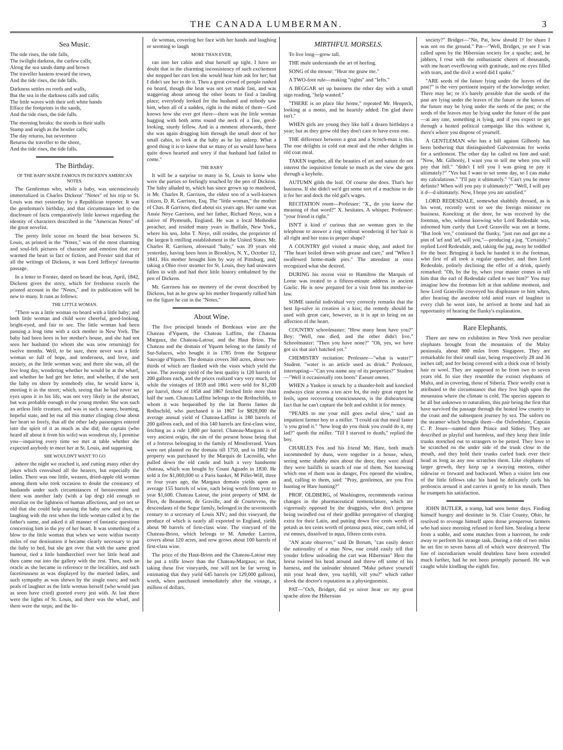THE CANADA LUMBERMAN. 3
Sea Music.
The tide rises, the tide falls,
The twilight darkens, the curfew calls;
Along the sea sands damp and brown
The traveller hastens toward the town,
And the tide rises, the tide falls.
Darkness settles on roofs and walls,
But the sea in the darkness calls and calls;
The little waves with their soft white hands
Efface the footprints in the sands,
And the tide rises, the tide falls.
The morning breaks: the steeds in their stalls
Stamp and neigh as the hostler calls;
The day returns, but nevermore
Returns the traveller to the shore,
And the tide rises, the tide falls.
The Birthday.
OF THE BABY MADE FAMOUS IN DICKEN'S AMERICAN NOTES.
The Gentleman who, while a baby, was unconsciously immortalized in Charles Dickens' "Notes" of his trip to St. Louis was met yesterday by a Republican reporter. It was the gentleman's birthday, and that circumstance led to the disclosure of facts comparatively little known regarding the identity of characters described in the "American Notes" of the great novelist.
The pretty little scene on board the boat between St. Louis, as printed in the "Notes," was of the most charming and soul-felt pictures of character and emotion that ever warmed the heart in fact or fiction, and Forster said that of all the writings of Dickens, it was Lord Jeffreys' favourite passage.
In a letter to Forster, dated on board the boat, April, 1842, Dickens gives the story, which for freshness excels the printed account in the "Notes," and its publication will be new to many. It runs as follows:
THE LITTLE WOMAN.
"There was a little woman on board with a little baby; and both little woman and child were cheerful, good-looking, bright-eyed, and fair to see. The little woman had been passing a long time with a sick mother in New York. The baby had been born in her mother's house, and she had not seen her husband (to whom she was now returning) for twelve months. Well, to be sure, there never was a little woman so full of hope, and tenderness, and love, and anxiety, as the little woman was; and there she was, all the live long day, wondering whether he would be at the wharf, and whether he had got her letter, and whether, if she sent the baby on shore by somebody else, he would know it, meeting it in the street; which, seeing that he had never set eyes upon it in his life, was not very likely in the abstract, but was probable enough to the young mother. She was such an artless little creature, and was in such a sunny, beaming, hopeful state, and let out all this matter clinging close about her heart so freely, that all the other lady passengers entered into the spirit of it as much as she did; the captain (who heard all about it from his wife) was wondrous sly, I promise you—inquiring every time we met at table whether she expected anybody to meet her at St. Louis, and supposing
SHE WOULDN'T WANT TO GO
ashore the night we reached it, and cutting many other dry jokes which convulsed all the hearers, but especially the ladies. There was one little, weazen, dried-apple old woman among them who took occasion to doubt the constancy of husbands under such circumstances of bereavement and there was another lady (with a lap dog) old enough to moralize on the lightness of human affections, and yet not so old that she could help nursing the baby now and then, or laughing with the rest when the little woman called it by the father's name, and asked it all manner of fantastic questions concerning him in the joy of her heart. It was something of a blow to the little woman that when we were within twenty miles of our destination it became clearly necessary to put the baby to bed, but she got over that with the same good humour, tied a little handkerchief over her little head and then came out into the gallery with the rest. Then, such an oracle as she became in reference to the localities, and such facetiousness as was displayed by the married ladies, and such sympathy as was shown by the single ones; and such peals of laughter as the little woman herself (who would just as soon have cried) greeted every jest with. At last there were the lights of St. Louis, and there was the wharf, and there were the steps; and the lit-
tle woman, covering her face with her hands and laughing or seeming to laugh
MORE THAN EVER,
ran into her cabin and shut herself up tight. I have no doubt that in the charming inconsistency of such excitement she stopped her ears lest she would hear him ask for her; but I didn't see her to do it. Then a great crowd of people rushed on board, though the boat was not yet made fast, and was staggering about among the other boats to find a landing place; everybody looked for the husband and nobody saw him, when all of a sudden, right in the midst of them—God knows how she ever got there—there was the little woman hugging with both arms round the neck of a fine, good-looking, sturdy fellow. And in a moment afterwards, there she was again dragging him through the small door of her small cabin, to look at the baby as he lay asleep. What a good thing it is to know that so many of us would have been quite down hearted and sorry if that husband had failed to come."
THE BABY
It will be a surprise to many in St. Louis to know who were the parties so feelingly touched by the pen of Dickens. The baby alluded to, which has since grown up to manhood, is Mr. Charles R. Garrison, the eldest son of a well-known citizen, D. R. Garrison, Esq. The "little woman," the mother of Chas. R Garrison, died about six years ago. Her name was Annie Noye Garrison, and her father, Richard Noye, was a native of Plymouth, England. He was a local Methodist preacher, and resided many years in Buffalo, New York., where his son, John T. Noye, still resides, the proprietor of the largest b rmilling establishment in the United States. Mr. Charles R. Garrison, aforesaid "baby," was 39 years old yesterday, having been born in Brooklyn, N. Y., October 12, 1841. His mother brought him by way of Pittsburg, and, taking a Ohio river steamer for St. Louis, they had unawares fallen in with and had their little history embalmed by the pen of Dickens.
Mr. Garrison has no memory of the event described by Dickens, but as he grew up his mother frequently rallied him on the figure he cut in the "Notes."
About Wine.
The five principal brands of Bordeaux wine are the Chateau d'Yquem, the Chateau Laffitte, the Chateau Margaux, the Chateau-Latour, and the Haut Brion. The Chateau and the domain of Yquem belong to the family of Sur-Saluces, who bought it in 1785 from the Seigneur Sauvage d'Yquem. The domain covers 360 acres, about two-thirds of which are flanked with the vines which yield the wine. The average yield of the best quality is 120 barrels of 200 gallons each, and the prices realized vary very much, for while the vintages of 1859 and 1861 were sold for $1,200 per barrel, those of 1858 and 1867 fetched little more than half the sum. Chateau Laffitte belongs to the Rothschilds, to whom it was bequeathed by the lat Baron James de Rothschild, who purchased it in 1867 for $828,000 the average annual yield of Chateau-Laffitte is 180 barrels of 200 gallons each, and of this 140 barrels are first-class wine, fetching as a rule 1,800 per barrel. Chateau-Margaux is of very ancient origin, the site of the present house being that of a fortress belonging to the family of Montforrand. Vines were not planted on the domain till 1750, and in 1802 the property was purchased by the Marquis de Laconilla, who pulled down the old castle and built a very handsome chateau, which was bought by Count Aguado in 1830. He sold it for $1,000,000 to a Paris banker, M Pillet-Will, three or four years ago, the Margaux domain yields upon an average 155 barrels of wine, each being worth from year to year $1,600. Chateau Latour, the joint property of MM. de Flers, de Beaumont, de Graville, and de Courtevron, the descendants of the Segur family, belonged in the seventeenth century to a secretary of Louis XIV.; and this vineyard, the produce of which is nearly all exported to England, yields about 90 barrels of first-class wine. The vineyard of the Chateau-Brion, which belongs to M. Amedee Larrion, covers about 120 acres, and now grows about 100 barrels of first-class wine.
The price of the Haut-Brion and the Chateau-Latour may be put a trifle lower than the Chateau-Margaux; so that, taking these five vineyards, one will not be far wrong in estimating that they yield 645 barrels (or 129,000 gallons), worth, when purchased immediately after the vintage, a million of dollars.
MIRTHFUL MORSELS.
To live long—grow tall.
THE mule understands the art of heeling.
SONG of the mouse: "Hear me gnaw me."
A TWO-foot rule—making "rights" and "lefts."
A BEGGAR set up business the other day with a small sign reading, "help wanted."
"THERE is no place like home," repeated Mr. Henpeck, looking at a motto, and he heartily added: I'm glad there isn't."
WHEN girls are young they like half a dozen birthdays a year; but as they grow old they don't care to have even one.
THE difference between a goat and a Scotch-man is this. The one delights in cold oat meal and the other delights in old coat meal.
TAKEN together, all the beauties of art and nature do not interest the inquisitive female so much as the view she gets through a keyhole.
AUTUMN gilds the leaf. Of course she does. That's her business. If she didn't we'd get some sort of a machine to do it for her and dock the old gal's wages.
RECITATION room—Professor: "X., do you know the meaning of that word?" X. hesitates. A whisper. Professor: "your friend is right."
ISN'T it kind o' curious that no woman goes to the telephone to answer a ring without wondering if her hair is all right and her train in proper shape?
A COUNTRY girl visited a music shop, and asked for "The heart boiled down with grease and care," and "When I swallowed home-made pies." The attendant at once recognized what she desired.
DURING his recent visit to Hamilton the Marquis of Lorne was treated to a fifteen-minute address in ancient Gaelic. He is now prepared for a visit from his mother-in-law.
SOME tasteful individual very correctly remarks that the best lip-salve in creation is a kiss; the remedy should be used with great care, however, as it is apt to bring on an affection of the heart.
COUNTRY schoolmaster: "How many hens have you?" Boy: "Well, one died, and the other didn't live." Schoolmaster: "Then you have none?" "Oh, yes, we have got six that ain't hatched yet."
CHEMISTRY recitation: Professor—"what is water?" Student. "water is an article used as drink." Professor, interrupting—"Can you name any of its properties?" Student—"Well it occasionally rots boots" Exeunt omnes.
WHEN a Yankee is struck by a thunder-bolt and knocked endways clear across a ten acre lot, the only great regret he feels, upon recovering consciousness, is the disheartening fact that he can't capture the bolt and exhibit it for money.
"'PEARS to me your mill goes awful slow," said an impatient farmer boy to a miller. "I could eat that meal faster 'n you grind it." "how long do you think you could do it, my lad?" quoth the miller. "Till I starved to death," replied the boy.
CHARLES Fox and his friend Mr. Hare, both much incommoded by duns, were together in a house, when, seeing some shabby men about the door, they were afraid they were bailiffs in search of one of them. Not knowing which one of them was in danger, Fox opened the window, and, calling to them, said: "Pray, gentlemen, are you Fox hunting or Hare hunting?"
PROF. OLDBERG, of Washington, recommends various changes in the pharmaceutical nomenclature, which are vigorously opposed by the druggists, who don't propose being swindled out of their godlike prerogative of charging extra for their Latin, and putting down five cents worth of potash as ten cents worth of potassa pura, misc, cum nihil, id est omnes, dissolved in aqua, fifteen cents extra.
"AN acute observer," said Dr Borum, "can easily detect the nationality of a man Now, one could easily tell that yonder fellow unloading the cart was Hibernian" Here the horse twisted his head around and threw off some of his harness, and the unloader shouted "Make pehave yourself mit your head dere, you tuyftll, vill you?" which rather shook the doctor's reputation as a physiognomist.
PAT—"Och, Bridget, did ye niver hear uv my great spache afore the Hibernian
society?" Bridget—"No, Pat, how should I? for shure I was not on the ground." Pat—"Well, Bridget, ye see I was called upon by the Hibernian society for a spache; and, be jabbers, I rose with the enthusiastic cheers of thousands, with me heart overflowing with gratitude, and me eyes filled with tears, and the divil a word did I spake."
"ARE seeds of the future lying under the leaves of the past?" is the very pertinent inquiry of the knowledge seeker. There may be; or it's barely possible that the seeds of the past are lying under the leaves of the future or the leaves of the future may be lying under the seeds of the past; or the seeds of the leaves may be lying under the future of the past—at any rate, something is lying, and if you expect to get through a heated political campaign like this without it, there's where you dispose of yourself.
A GENTLEMAN who has a bill against Gilhooly has been bothering that distinguished Galvestonian for weeks for a settlement. The other day he called on him and said: "Now, Mr. Gilhooly, I want you to tell me when you will pay that bill." "didn't I tell you I was going to pay it ultimately?" "Yes but I want to set some day, so I can make my calculations." "I'll pay it ultimately." "Can't you be more definite? When will you pay it ultimately?" "Well, I will pay it d—d ultimately. Now, I hope you are satisfied."
LORD REDESDALE, somewhat shabbily dressed, as is his wont, recently went to see the foreign minister on business. Knocking at the door, he was received by the footman, who, without knowing who Lord Redesdale was, informed him curtly that Lord Granville was not at home. "But look 'ere," continued the flunky, "just run and get me a pint of 'arf and 'arf, will you,"—producing a jug. "Certainly." replied Lord Redesdale, and, taking the jug, away he toddled for the beer. Bringing it back he handed it to the footman, who first of all took a regular quencher, and then Lord Redesdale, politely declining the offer of a drink, quietly remarked: "Oh, by the by, when your master comes in tell him that the earl of Redesdale called to see him?" You may imagine how the footman felt at that sublime moment, and how Lord Granville conveyed his displeasure to him when, after hearing the anecdote told amid roars of laughter in every club he went into, he arrived at home and had an opportunity of hearing the flunky's explanation.
Rare Elephants.
There are now on exhibition in New York two peculiar elephants brought from the mountains of the Malay peninsula. about 800 miles from Singapore. They are remarkable for their small size, being respectively 28 and 36 inches tall; and for being covered with a thick coat of bristly hair or wool. They are supposed to be from two to seven years old. In size they resemble the extinct elephants of Malta, and in covering, those of Siberia. Their woolly coat is attributed to the circumstance that they live high upon the mountains where the climate is cold. The species appears to be all but unknown to naturalists, this pair being the first that have survived the passage through the heated low country to the coast and the subsequent journey by sea. The sailors on the steamer which brought them—the Oxfordshire, Captain C. P. Jones—named them Prince and Sidney. They are described as playful and harmless, and they keep their little trunks stretched out to strangers to be petted. They love to be scratched on the under side of the trunk close to the mouth, and they hold their trunks curled back over their head as long as any one scratches them. Like elephants of larger growth, they keep up a swaying motion, either sidewise or forward and backward. When a visitor lets one of the little fellows take his hand he delicately curls his proboscis around it and carries it gently to his mouth. Then he trumpets his satisfaction.
JOHN BUTLER, a tramp, had seen better days. Finding himself hungry and destitute in St. Clair County, Ohio, he resolved to revenge himself upon those prosperous farmers who had since morning refused to feed him. Stealing a horse from a stable, and some matches from a barroom, he rode away to perform his strange task. During a ride of two miles he set fire to seven barns all of which were destroyed. The line of incendiarism would doubtless have been extended much further, had he not been promptly pursued. He was caught while kindling the eighth fire.